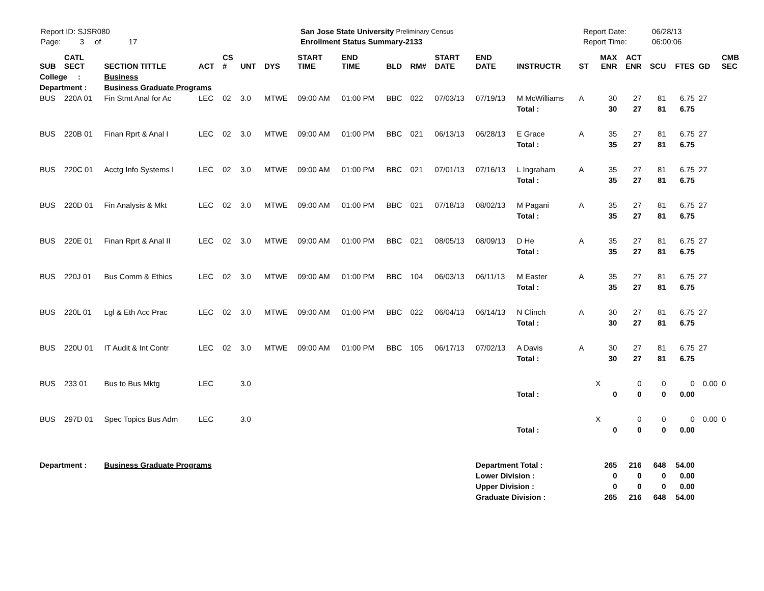Report ID: SJSR080
Page: 3 of 17
San Jose State University Preliminary Census
Enrollment Status Summary-2133
Report Date:
Report Time:
06/28/13
06:00:06
| SUB | CATL SECT | SECTION TITTLE | ACT | CS # | UNT | DYS | START TIME | END TIME | BLD | RM# | START DATE | END DATE | INSTRUCTR | ST | MAX ENR | ACT ENR | SCU | FTES | GD | CMB SEC | |
| --- | --- | --- | --- | --- | --- | --- | --- | --- | --- | --- | --- | --- | --- | --- | --- | --- | --- | --- | --- | --- | --- |
| College : | | Business | | | | | | | | | | | | | | | | | | | |
| Department : | | Business Graduate Programs | | | | | | | | | | | | | | | | | | | |
| BUS | 220A 01 | Fin Stmt Anal for Ac | LEC | 02 | 3.0 | MTWE | 09:00 AM | 01:00 PM | BBC | 022 | 07/03/13 | 07/19/13 | M McWilliams | A | 30 | 27 | 81 | 6.75 | 27 | | |
| | | | | | | | | | | | | | Total : | | 30 | 27 | 81 | 6.75 | | | |
| BUS | 220B 01 | Finan Rprt & Anal I | LEC | 02 | 3.0 | MTWE | 09:00 AM | 01:00 PM | BBC | 021 | 06/13/13 | 06/28/13 | E Grace | A | 35 | 27 | 81 | 6.75 | 27 | | |
| | | | | | | | | | | | | | Total : | | 35 | 27 | 81 | 6.75 | | | |
| BUS | 220C 01 | Acctg Info Systems I | LEC | 02 | 3.0 | MTWE | 09:00 AM | 01:00 PM | BBC | 021 | 07/01/13 | 07/16/13 | L Ingraham | A | 35 | 27 | 81 | 6.75 | 27 | | |
| | | | | | | | | | | | | | Total : | | 35 | 27 | 81 | 6.75 | | | |
| BUS | 220D 01 | Fin Analysis & Mkt | LEC | 02 | 3.0 | MTWE | 09:00 AM | 01:00 PM | BBC | 021 | 07/18/13 | 08/02/13 | M Pagani | A | 35 | 27 | 81 | 6.75 | 27 | | |
| | | | | | | | | | | | | | Total : | | 35 | 27 | 81 | 6.75 | | | |
| BUS | 220E 01 | Finan Rprt & Anal II | LEC | 02 | 3.0 | MTWE | 09:00 AM | 01:00 PM | BBC | 021 | 08/05/13 | 08/09/13 | D He | A | 35 | 27 | 81 | 6.75 | 27 | | |
| | | | | | | | | | | | | | Total : | | 35 | 27 | 81 | 6.75 | | | |
| BUS | 220J 01 | Bus Comm & Ethics | LEC | 02 | 3.0 | MTWE | 09:00 AM | 01:00 PM | BBC | 104 | 06/03/13 | 06/11/13 | M Easter | A | 35 | 27 | 81 | 6.75 | 27 | | |
| | | | | | | | | | | | | | Total : | | 35 | 27 | 81 | 6.75 | | | |
| BUS | 220L 01 | Lgl & Eth Acc Prac | LEC | 02 | 3.0 | MTWE | 09:00 AM | 01:00 PM | BBC | 022 | 06/04/13 | 06/14/13 | N Clinch | A | 30 | 27 | 81 | 6.75 | 27 | | |
| | | | | | | | | | | | | | Total : | | 30 | 27 | 81 | 6.75 | | | |
| BUS | 220U 01 | IT Audit & Int Contr | LEC | 02 | 3.0 | MTWE | 09:00 AM | 01:00 PM | BBC | 105 | 06/17/13 | 07/02/13 | A Davis | A | 30 | 27 | 81 | 6.75 | 27 | | |
| | | | | | | | | | | | | | Total : | | 30 | 27 | 81 | 6.75 | | | |
| BUS | 233 01 | Bus to Bus Mktg | LEC | | 3.0 | | | | | | | | | | X | 0 | 0 | 0 | 0.00 | 0 | |
| | | | | | | | | | | | | | Total : | | 0 | 0 | 0 | 0.00 | | | |
| BUS | 297D 01 | Spec Topics Bus Adm | LEC | | 3.0 | | | | | | | | | | X | 0 | 0 | 0 | 0.00 | 0 | |
| | | | | | | | | | | | | | Total : | | 0 | 0 | 0 | 0.00 | | | |
| Department : | | Business Graduate Programs | | | | | | | | | | Department Total : | | | 265 | 216 | 648 | 54.00 | | | |
| | | | | | | | | | | | | Lower Division : | | | 0 | 0 | 0 | 0.00 | | | |
| | | | | | | | | | | | | Upper Division : | | | 0 | 0 | 0 | 0.00 | | | |
| | | | | | | | | | | | | Graduate Division : | | | 265 | 216 | 648 | 54.00 | | | |